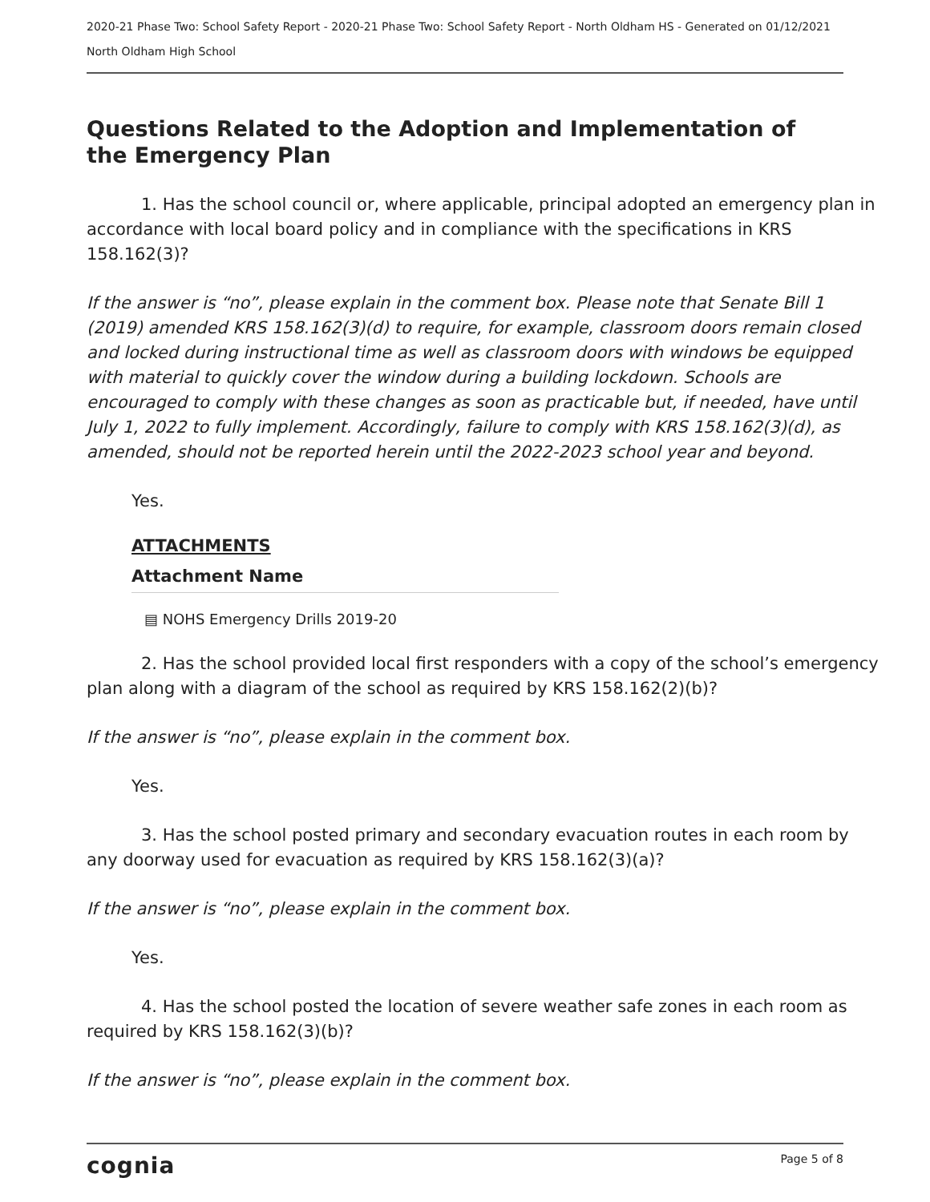2020-21 Phase Two: School Safety Report - 2020-21 Phase Two: School Safety Report - North Oldham HS - Generated on 01/12/2021
North Oldham High School
Questions Related to the Adoption and Implementation of the Emergency Plan
1. Has the school council or, where applicable, principal adopted an emergency plan in accordance with local board policy and in compliance with the specifications in KRS 158.162(3)?
If the answer is “no”, please explain in the comment box. Please note that Senate Bill 1 (2019) amended KRS 158.162(3)(d) to require, for example, classroom doors remain closed and locked during instructional time as well as classroom doors with windows be equipped with material to quickly cover the window during a building lockdown. Schools are encouraged to comply with these changes as soon as practicable but, if needed, have until July 1, 2022 to fully implement. Accordingly, failure to comply with KRS 158.162(3)(d), as amended, should not be reported herein until the 2022-2023 school year and beyond.
Yes.
ATTACHMENTS
Attachment Name
▤ NOHS Emergency Drills 2019-20
2. Has the school provided local first responders with a copy of the school’s emergency plan along with a diagram of the school as required by KRS 158.162(2)(b)?
If the answer is “no”, please explain in the comment box.
Yes.
3. Has the school posted primary and secondary evacuation routes in each room by any doorway used for evacuation as required by KRS 158.162(3)(a)?
If the answer is “no”, please explain in the comment box.
Yes.
4. Has the school posted the location of severe weather safe zones in each room as required by KRS 158.162(3)(b)?
If the answer is “no”, please explain in the comment box.
cognia Page 5 of 8